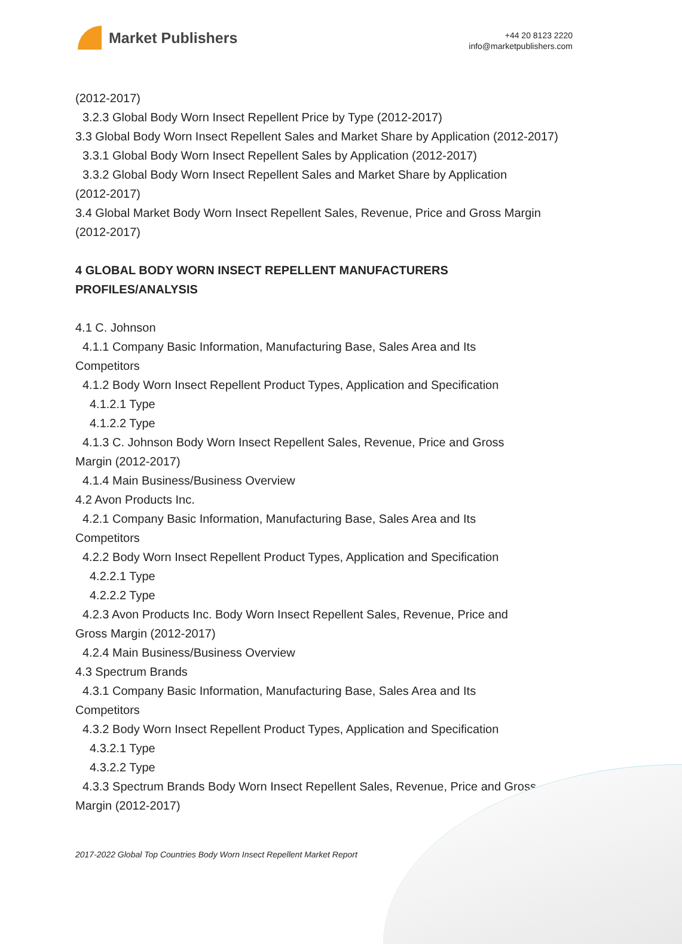Market Publishers
+44 20 8123 2220
info@marketpublishers.com
(2012-2017)
3.2.3 Global Body Worn Insect Repellent Price by Type (2012-2017)
3.3 Global Body Worn Insect Repellent Sales and Market Share by Application (2012-2017)
3.3.1 Global Body Worn Insect Repellent Sales by Application (2012-2017)
3.3.2 Global Body Worn Insect Repellent Sales and Market Share by Application
(2012-2017)
3.4 Global Market Body Worn Insect Repellent Sales, Revenue, Price and Gross Margin (2012-2017)
4 GLOBAL BODY WORN INSECT REPELLENT MANUFACTURERS PROFILES/ANALYSIS
4.1 C. Johnson
4.1.1 Company Basic Information, Manufacturing Base, Sales Area and Its
Competitors
4.1.2 Body Worn Insect Repellent Product Types, Application and Specification
4.1.2.1 Type
4.1.2.2 Type
4.1.3 C. Johnson Body Worn Insect Repellent Sales, Revenue, Price and Gross
Margin (2012-2017)
4.1.4 Main Business/Business Overview
4.2 Avon Products Inc.
4.2.1 Company Basic Information, Manufacturing Base, Sales Area and Its
Competitors
4.2.2 Body Worn Insect Repellent Product Types, Application and Specification
4.2.2.1 Type
4.2.2.2 Type
4.2.3 Avon Products Inc. Body Worn Insect Repellent Sales, Revenue, Price and
Gross Margin (2012-2017)
4.2.4 Main Business/Business Overview
4.3 Spectrum Brands
4.3.1 Company Basic Information, Manufacturing Base, Sales Area and Its
Competitors
4.3.2 Body Worn Insect Repellent Product Types, Application and Specification
4.3.2.1 Type
4.3.2.2 Type
4.3.3 Spectrum Brands Body Worn Insect Repellent Sales, Revenue, Price and Gross
Margin (2012-2017)
2017-2022 Global Top Countries Body Worn Insect Repellent Market Report